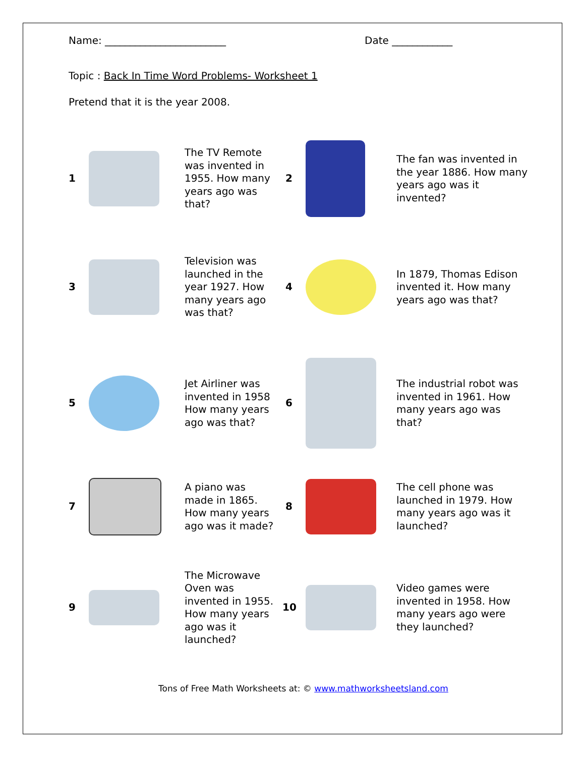Name: ________________________ Date ____________
Topic : Back In Time Word Problems- Worksheet 1
Pretend that it is the year 2008.
| 1 | | The TV Remote was invented in 1955. How many years ago was that? | 2 | | The fan was invented in the year 1886. How many years ago was it invented? |
| 3 | | Television was launched in the year 1927. How many years ago was that? | 4 | | In 1879, Thomas Edison invented it. How many years ago was that? |
| 5 | | Jet Airliner was invented in 1958 How many years ago was that? | 6 | | The industrial robot was invented in 1961. How many years ago was that? |
| 7 | | A piano was made in 1865. How many years ago was it made? | 8 | | The cell phone was launched in 1979. How many years ago was it launched? |
| 9 | | The Microwave Oven was invented in 1955. How many years ago was it launched? | 10 | | Video games were invented in 1958. How many years ago were they launched? |
Tons of Free Math Worksheets at: © www.mathworksheetsland.com